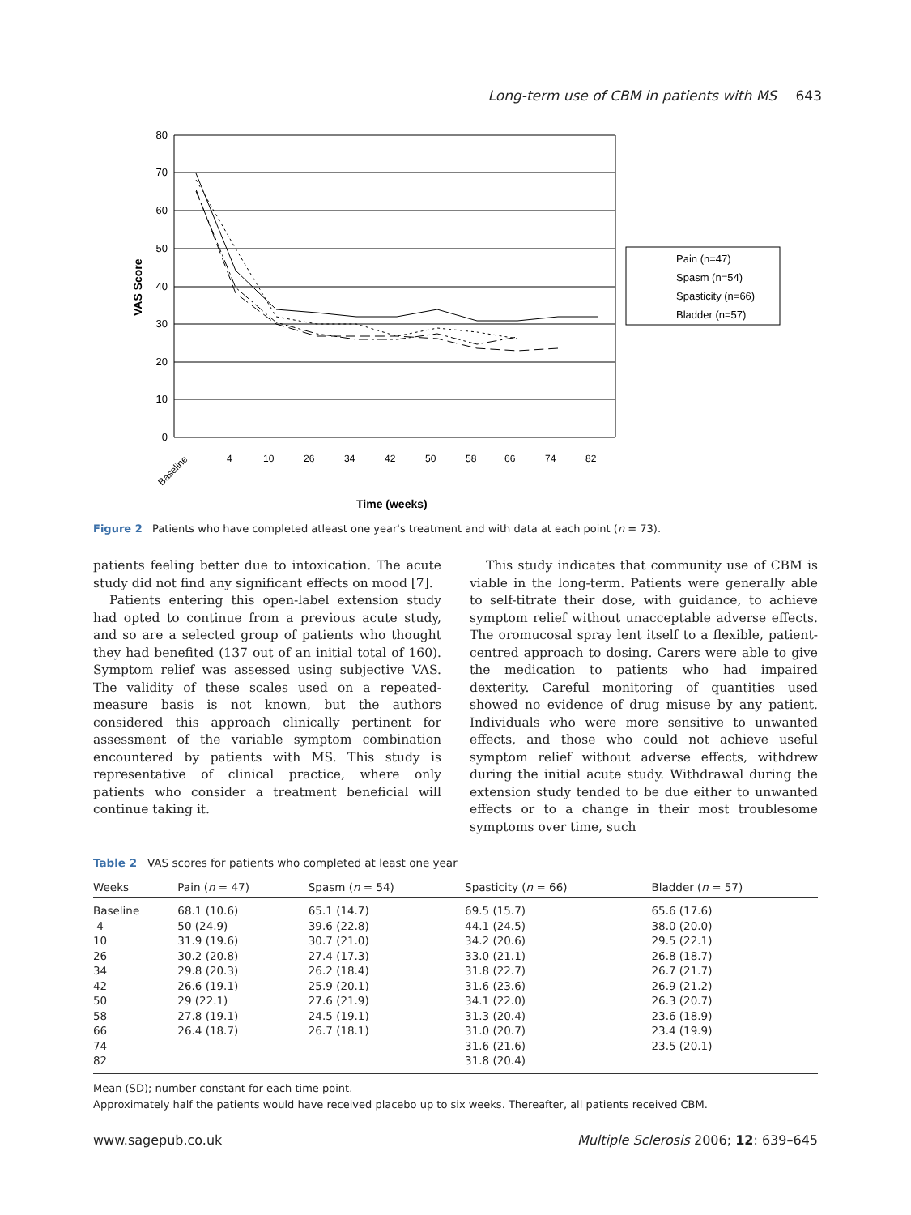Long-term use of CBM in patients with MS 643
80
70
60
50
40
30
20
10
0
VAS Score
Baseline
4
10
26
34
42
50
58
66
74
82
Time (weeks)
Pain (n=47)
Spasm (n=54)
Spasticity (n=66)
Bladder (n=57)
Figure 2 Patients who have completed atleast one year's treatment and with data at each point (n = 73).
patients feeling better due to intoxication. The acute study did not find any significant effects on mood [7].
Patients entering this open-label extension study had opted to continue from a previous acute study, and so are a selected group of patients who thought they had benefited (137 out of an initial total of 160). Symptom relief was assessed using subjective VAS. The validity of these scales used on a repeated-measure basis is not known, but the authors considered this approach clinically pertinent for assessment of the variable symptom combination encountered by patients with MS. This study is representative of clinical practice, where only patients who consider a treatment beneficial will continue taking it.
This study indicates that community use of CBM is viable in the long-term. Patients were generally able to self-titrate their dose, with guidance, to achieve symptom relief without unacceptable adverse effects. The oromucosal spray lent itself to a flexible, patient-centred approach to dosing. Carers were able to give the medication to patients who had impaired dexterity. Careful monitoring of quantities used showed no evidence of drug misuse by any patient. Individuals who were more sensitive to unwanted effects, and those who could not achieve useful symptom relief without adverse effects, withdrew during the initial acute study. Withdrawal during the extension study tended to be due either to unwanted effects or to a change in their most troublesome symptoms over time, such
Table 2 VAS scores for patients who completed at least one year
| Weeks | Pain ( n = 47) | Spasm ( n = 54) | Spasticity ( n = 66) | Bladder ( n = 57) |
| --- | --- | --- | --- | --- |
| Baseline | 68.1 (10.6) | 65.1 (14.7) | 69.5 (15.7) | 65.6 (17.6) |
| 4 | 50 (24.9) | 39.6 (22.8) | 44.1 (24.5) | 38.0 (20.0) |
| 10 | 31.9 (19.6) | 30.7 (21.0) | 34.2 (20.6) | 29.5 (22.1) |
| 26 | 30.2 (20.8) | 27.4 (17.3) | 33.0 (21.1) | 26.8 (18.7) |
| 34 | 29.8 (20.3) | 26.2 (18.4) | 31.8 (22.7) | 26.7 (21.7) |
| 42 | 26.6 (19.1) | 25.9 (20.1) | 31.6 (23.6) | 26.9 (21.2) |
| 50 | 29 (22.1) | 27.6 (21.9) | 34.1 (22.0) | 26.3 (20.7) |
| 58 | 27.8 (19.1) | 24.5 (19.1) | 31.3 (20.4) | 23.6 (18.9) |
| 66 | 26.4 (18.7) | 26.7 (18.1) | 31.0 (20.7) | 23.4 (19.9) |
| 74 | | | 31.6 (21.6) | 23.5 (20.1) |
| 82 | | | 31.8 (20.4) | |
Mean (SD); number constant for each time point.
Approximately half the patients would have received placebo up to six weeks. Thereafter, all patients received CBM.
www.sagepub.co.uk Multiple Sclerosis 2006; 12: 639–645